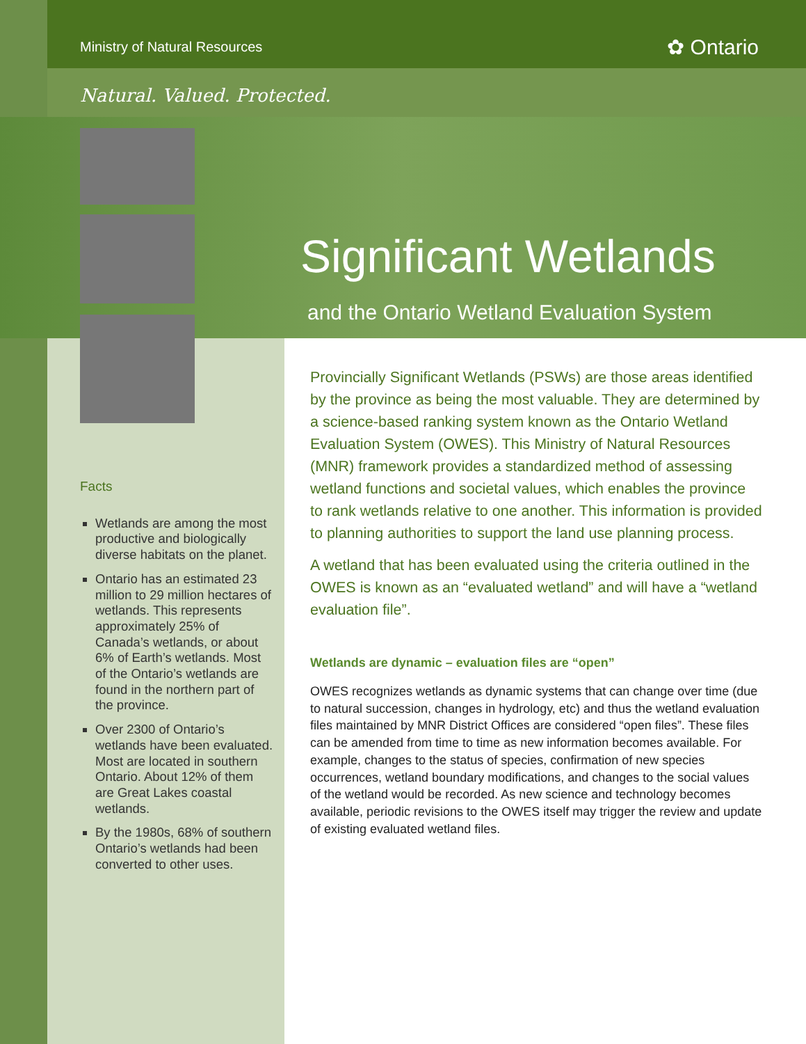Ministry of Natural Resources ✿ Ontario
Natural. Valued. Protected.
Significant Wetlands
and the Ontario Wetland Evaluation System
Facts
Wetlands are among the most productive and biologically diverse habitats on the planet.
Ontario has an estimated 23 million to 29 million hectares of wetlands. This represents approximately 25% of Canada’s wetlands, or about 6% of Earth’s wetlands. Most of the Ontario’s wetlands are found in the northern part of the province.
Over 2300 of Ontario’s wetlands have been evaluated. Most are located in southern Ontario. About 12% of them are Great Lakes coastal wetlands.
By the 1980s, 68% of southern Ontario’s wetlands had been converted to other uses.
Provincially Significant Wetlands (PSWs) are those areas identified by the province as being the most valuable. They are determined by a science-based ranking system known as the Ontario Wetland Evaluation System (OWES). This Ministry of Natural Resources (MNR) framework provides a standardized method of assessing wetland functions and societal values, which enables the province to rank wetlands relative to one another. This information is provided to planning authorities to support the land use planning process.
A wetland that has been evaluated using the criteria outlined in the OWES is known as an “evaluated wetland” and will have a “wetland evaluation file”.
Wetlands are dynamic – evaluation files are “open”
OWES recognizes wetlands as dynamic systems that can change over time (due to natural succession, changes in hydrology, etc) and thus the wetland evaluation files maintained by MNR District Offices are considered “open files”. These files can be amended from time to time as new information becomes available. For example, changes to the status of species, confirmation of new species occurrences, wetland boundary modifications, and changes to the social values of the wetland would be recorded. As new science and technology becomes available, periodic revisions to the OWES itself may trigger the review and update of existing evaluated wetland files.